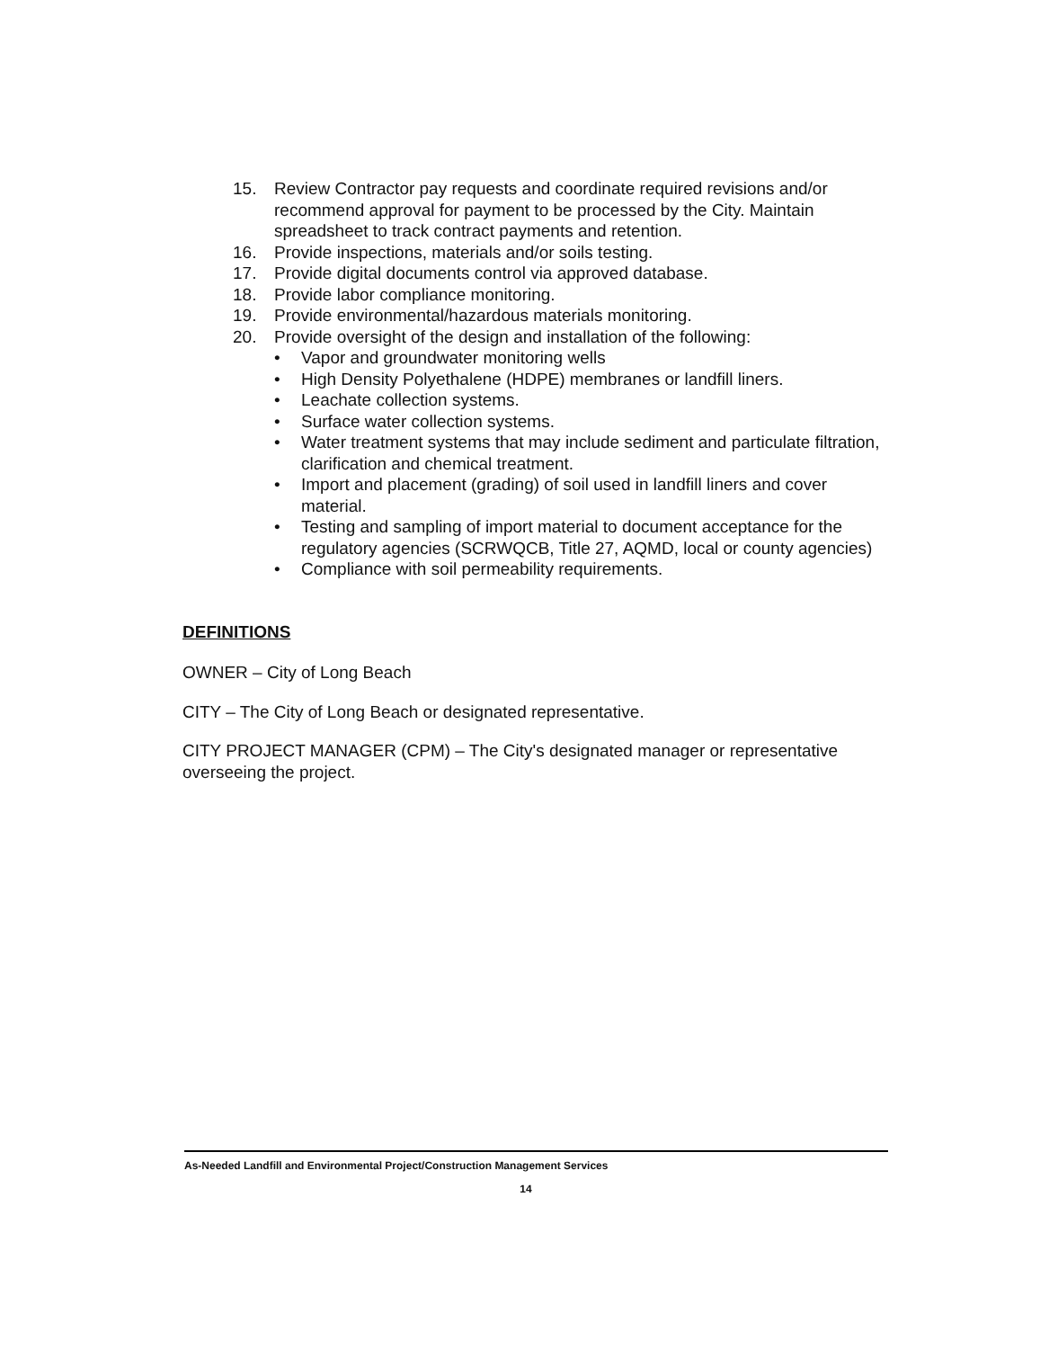15. Review Contractor pay requests and coordinate required revisions and/or recommend approval for payment to be processed by the City. Maintain spreadsheet to track contract payments and retention.
16. Provide inspections, materials and/or soils testing.
17. Provide digital documents control via approved database.
18. Provide labor compliance monitoring.
19. Provide environmental/hazardous materials monitoring.
20. Provide oversight of the design and installation of the following:
• Vapor and groundwater monitoring wells
• High Density Polyethalene (HDPE) membranes or landfill liners.
• Leachate collection systems.
• Surface water collection systems.
• Water treatment systems that may include sediment and particulate filtration, clarification and chemical treatment.
• Import and placement (grading) of soil used in landfill liners and cover material.
• Testing and sampling of import material to document acceptance for the regulatory agencies (SCRWQCB, Title 27, AQMD, local or county agencies)
• Compliance with soil permeability requirements.
DEFINITIONS
OWNER – City of Long Beach
CITY – The City of Long Beach or designated representative.
CITY PROJECT MANAGER (CPM) – The City's designated manager or representative overseeing the project.
As-Needed Landfill and Environmental Project/Construction Management Services
14